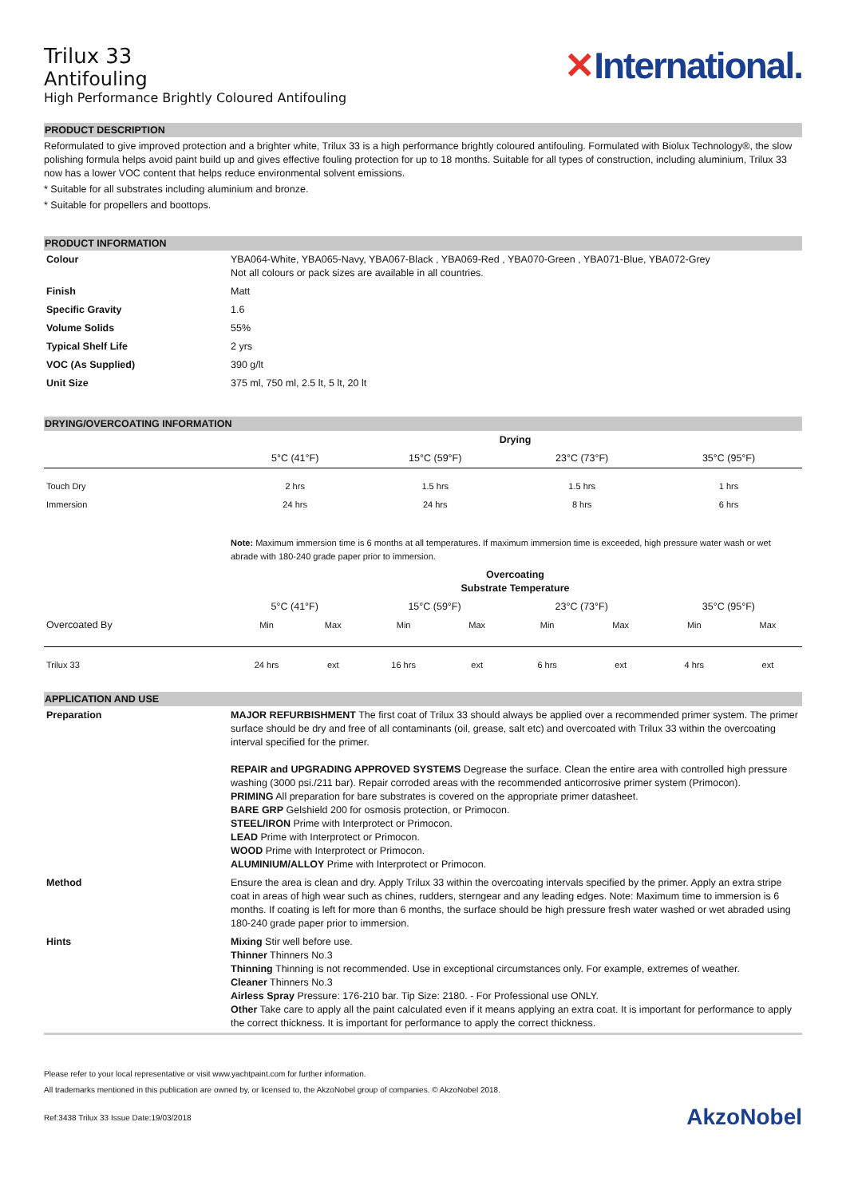Trilux 33
Antifouling
High Performance Brightly Coloured Antifouling
✕International.
PRODUCT DESCRIPTION
Reformulated to give improved protection and a brighter white, Trilux 33 is a high performance brightly coloured antifouling. Formulated with Biolux Technology®, the slow polishing formula helps avoid paint build up and gives effective fouling protection for up to 18 months. Suitable for all types of construction, including aluminium, Trilux 33 now has a lower VOC content that helps reduce environmental solvent emissions.
* Suitable for all substrates including aluminium and bronze.
* Suitable for propellers and boottops.
PRODUCT INFORMATION
| Colour | YBA064-White, YBA065-Navy, YBA067-Black , YBA069-Red , YBA070-Green , YBA071-Blue, YBA072-Grey Not all colours or pack sizes are available in all countries. |
| Finish | Matt |
| Specific Gravity | 1.6 |
| Volume Solids | 55% |
| Typical Shelf Life | 2 yrs |
| VOC (As Supplied) | 390 g/lt |
| Unit Size | 375 ml, 750 ml, 2.5 lt, 5 lt, 20 lt |
DRYING/OVERCOATING INFORMATION
| | Drying | | | |
| --- | --- | --- | --- | --- |
| | 5°C (41°F) | 15°C (59°F) | 23°C (73°F) | 35°C (95°F) |
| Touch Dry | 2 hrs | 1.5 hrs | 1.5 hrs | 1 hrs |
| Immersion | 24 hrs | 24 hrs | 8 hrs | 6 hrs |
| | Note: Maximum immersion time is 6 months at all temperatures. If maximum immersion time is exceeded, high pressure water wash or wet abrade with 180-240 grade paper prior to immersion. | | | |
| | Overcoating Substrate Temperature | | | | | | | |
| --- | --- | --- | --- | --- | --- | --- | --- | --- |
| | 5°C (41°F) | | 15°C (59°F) | | 23°C (73°F) | | 35°C (95°F) | |
| Overcoated By | Min | Max | Min | Max | Min | Max | Min | Max |
| Trilux 33 | 24 hrs | ext | 16 hrs | ext | 6 hrs | ext | 4 hrs | ext |
APPLICATION AND USE
| Preparation | MAJOR REFURBISHMENT The first coat of Trilux 33 should always be applied over a recommended primer system. The primer surface should be dry and free of all contaminants (oil, grease, salt etc) and overcoated with Trilux 33 within the overcoating interval specified for the primer. REPAIR and UPGRADING APPROVED SYSTEMS Degrease the surface. Clean the entire area with controlled high pressure washing (3000 psi./211 bar). Repair corroded areas with the recommended anticorrosive primer system (Primocon). PRIMING All preparation for bare substrates is covered on the appropriate primer datasheet. BARE GRP Gelshield 200 for osmosis protection, or Primocon. STEEL/IRON Prime with Interprotect or Primocon. LEAD Prime with Interprotect or Primocon. WOOD Prime with Interprotect or Primocon. ALUMINIUM/ALLOY Prime with Interprotect or Primocon. |
| Method | Ensure the area is clean and dry. Apply Trilux 33 within the overcoating intervals specified by the primer. Apply an extra stripe coat in areas of high wear such as chines, rudders, sterngear and any leading edges. Note: Maximum time to immersion is 6 months. If coating is left for more than 6 months, the surface should be high pressure fresh water washed or wet abraded using 180-240 grade paper prior to immersion. |
| Hints | Mixing Stir well before use. Thinner Thinners No.3 Thinning Thinning is not recommended. Use in exceptional circumstances only. For example, extremes of weather. Cleaner Thinners No.3 Airless Spray Pressure: 176-210 bar. Tip Size: 2180. - For Professional use ONLY. Other Take care to apply all the paint calculated even if it means applying an extra coat. It is important for performance to apply the correct thickness. It is important for performance to apply the correct thickness. |
Please refer to your local representative or visit www.yachtpaint.com for further information.
All trademarks mentioned in this publication are owned by, or licensed to, the AkzoNobel group of companies. © AkzoNobel 2018.
Ref:3438 Trilux 33 Issue Date:19/03/2018 AkzoNobel